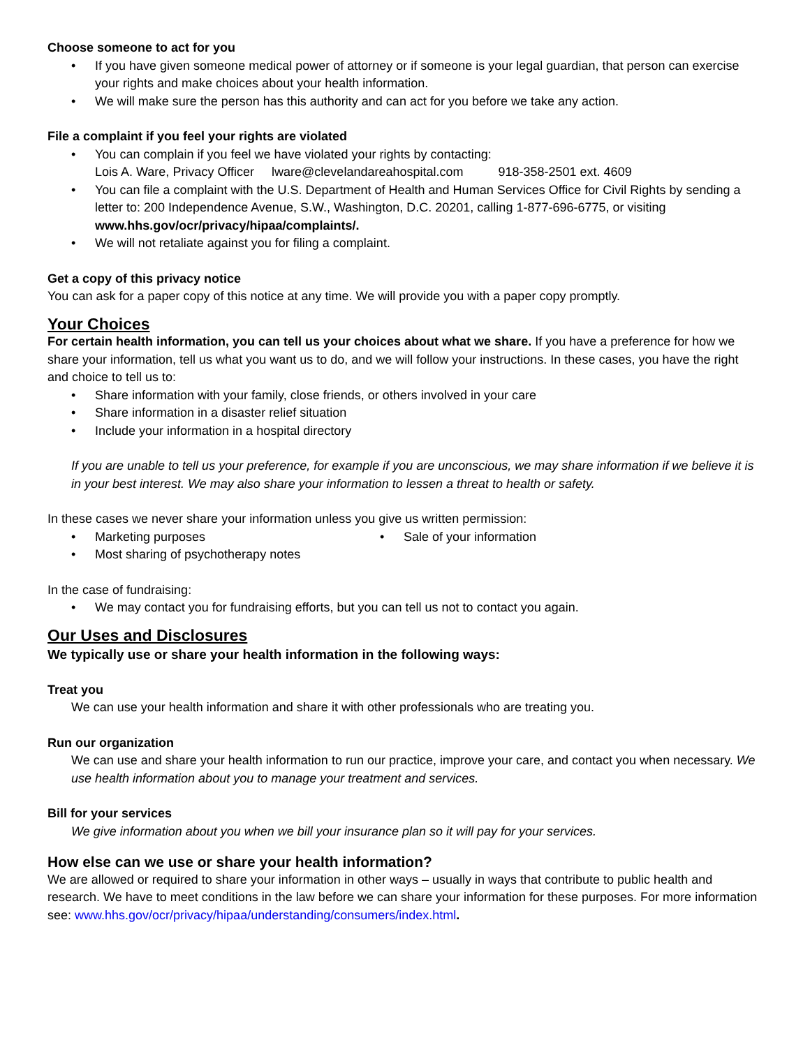Choose someone to act for you
• If you have given someone medical power of attorney or if someone is your legal guardian, that person can exercise your rights and make choices about your health information.
• We will make sure the person has this authority and can act for you before we take any action.
File a complaint if you feel your rights are violated
• You can complain if you feel we have violated your rights by contacting:
Lois A. Ware, Privacy Officer lware@clevelandareahospital.com 918-358-2501 ext. 4609
• You can file a complaint with the U.S. Department of Health and Human Services Office for Civil Rights by sending a letter to: 200 Independence Avenue, S.W., Washington, D.C. 20201, calling 1-877-696-6775, or visiting www.hhs.gov/ocr/privacy/hipaa/complaints/.
• We will not retaliate against you for filing a complaint.
Get a copy of this privacy notice
You can ask for a paper copy of this notice at any time. We will provide you with a paper copy promptly.
Your Choices
For certain health information, you can tell us your choices about what we share. If you have a preference for how we share your information, tell us what you want us to do, and we will follow your instructions. In these cases, you have the right and choice to tell us to:
• Share information with your family, close friends, or others involved in your care
• Share information in a disaster relief situation
• Include your information in a hospital directory
If you are unable to tell us your preference, for example if you are unconscious, we may share information if we believe it is in your best interest. We may also share your information to lessen a threat to health or safety.
In these cases we never share your information unless you give us written permission:
• Marketing purposes
• Sale of your information
• Most sharing of psychotherapy notes
In the case of fundraising:
• We may contact you for fundraising efforts, but you can tell us not to contact you again.
Our Uses and Disclosures
We typically use or share your health information in the following ways:
Treat you
We can use your health information and share it with other professionals who are treating you.
Run our organization
We can use and share your health information to run our practice, improve your care, and contact you when necessary. We use health information about you to manage your treatment and services.
Bill for your services
We give information about you when we bill your insurance plan so it will pay for your services.
How else can we use or share your health information?
We are allowed or required to share your information in other ways – usually in ways that contribute to public health and research. We have to meet conditions in the law before we can share your information for these purposes. For more information see: www.hhs.gov/ocr/privacy/hipaa/understanding/consumers/index.html.